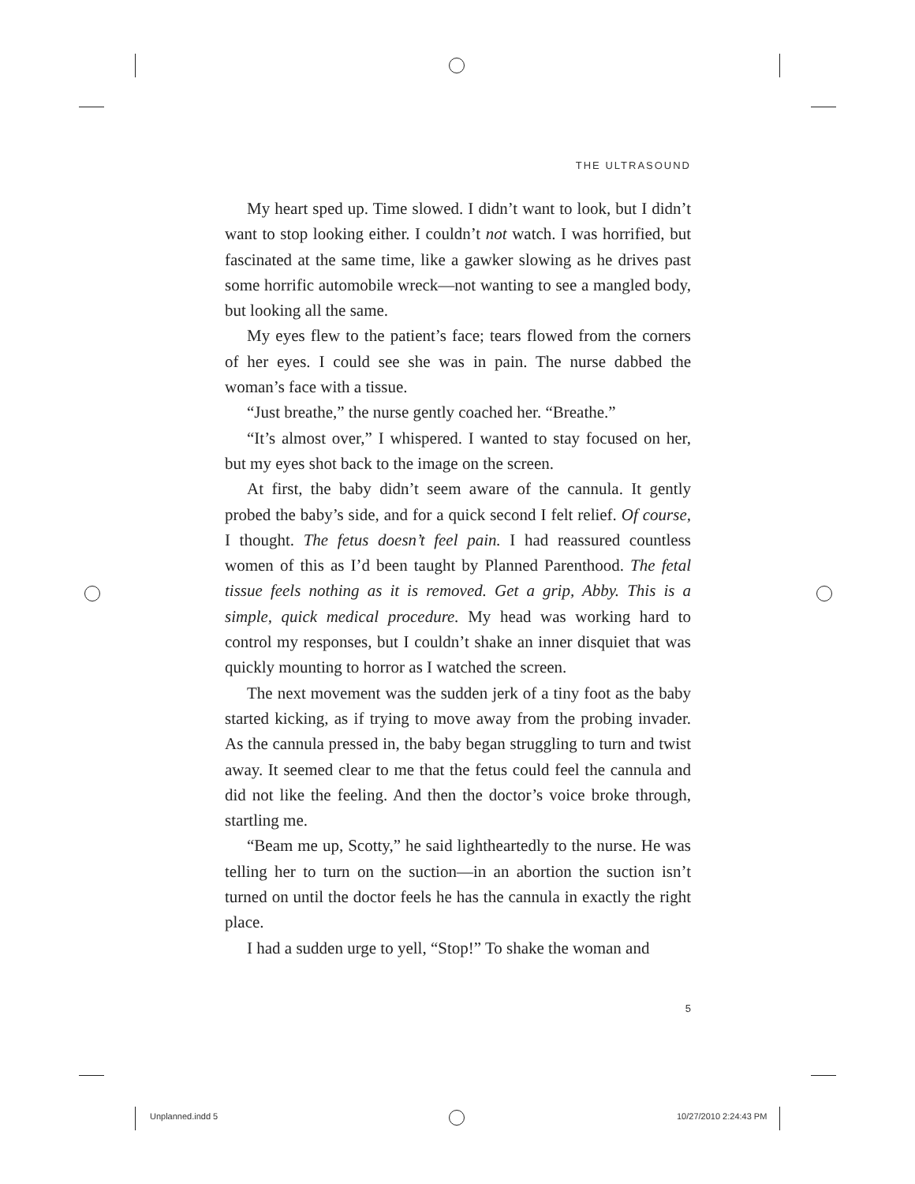THE ULTRASOUND
My heart sped up. Time slowed. I didn’t want to look, but I didn’t want to stop looking either. I couldn’t not watch. I was horrified, but fascinated at the same time, like a gawker slowing as he drives past some horrific automobile wreck—not wanting to see a mangled body, but looking all the same.
My eyes flew to the patient’s face; tears flowed from the corners of her eyes. I could see she was in pain. The nurse dabbed the woman’s face with a tissue.
“Just breathe,” the nurse gently coached her. “Breathe.”
“It’s almost over,” I whispered. I wanted to stay focused on her, but my eyes shot back to the image on the screen.
At first, the baby didn’t seem aware of the cannula. It gently probed the baby’s side, and for a quick second I felt relief. Of course, I thought. The fetus doesn’t feel pain. I had reassured countless women of this as I’d been taught by Planned Parenthood. The fetal tissue feels nothing as it is removed. Get a grip, Abby. This is a simple, quick medical procedure. My head was working hard to control my responses, but I couldn’t shake an inner disquiet that was quickly mounting to horror as I watched the screen.
The next movement was the sudden jerk of a tiny foot as the baby started kicking, as if trying to move away from the probing invader. As the cannula pressed in, the baby began struggling to turn and twist away. It seemed clear to me that the fetus could feel the cannula and did not like the feeling. And then the doctor’s voice broke through, startling me.
“Beam me up, Scotty,” he said lightheartedly to the nurse. He was telling her to turn on the suction—in an abortion the suction isn’t turned on until the doctor feels he has the cannula in exactly the right place.
I had a sudden urge to yell, “Stop!” To shake the woman and
5
Unplanned.indd 5 10/27/2010 2:24:43 PM